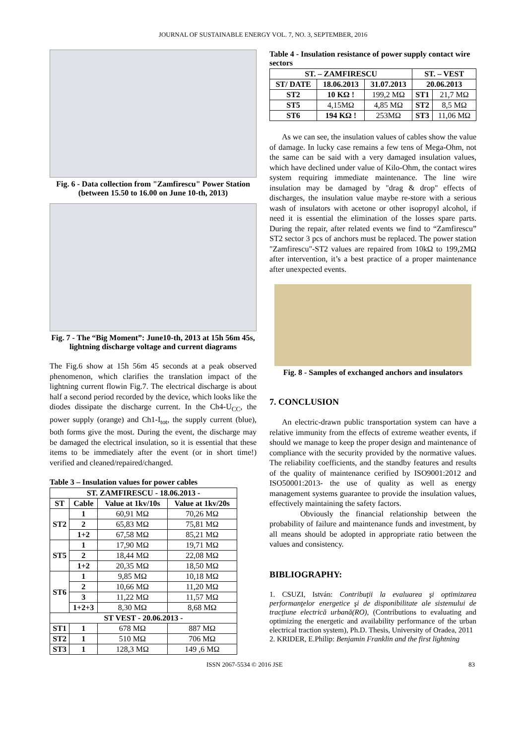JOURNAL OF SUSTAINABLE ENERGY VOL. 7, NO. 3, SEPTEMBER, 2016
Fig. 6 - Data collection from "Zamfirescu" Power Station (between 15.50 to 16.00 on June 10-th, 2013)
Fig. 7 - The “Big Moment”: June10-th, 2013 at 15h 56m 45s, lightning discharge voltage and current diagrams
The Fig.6 show at 15h 56m 45 seconds at a peak observed phenomenon, which clarifies the translation impact of the lightning current flowin Fig.7. The electrical discharge is about half a second period recorded by the device, which looks like the diodes dissipate the discharge current. In the Ch4-U<sub>CC</sub>, the power supply (orange) and Ch1-I<sub>tot</sub>, the supply current (blue), both forms give the most. During the event, the discharge may be damaged the electrical insulation, so it is essential that these items to be immediately after the event (or in short time!) verified and cleaned/repaired/changed.
Table 3 – Insulation values for power cables
| ST. ZAMFIRESCU - 18.06.2013 - | | | |
| --- | --- | --- | --- |
| ST | Cable | Value at 1kv/10s | Value at 1kv/20s |
| ST2 | 1 | 60,91 MΩ | 70,26 MΩ |
| | 2 | 65,83 MΩ | 75,81 MΩ |
| | 1+2 | 67,58 MΩ | 85,21 MΩ |
| ST5 | 1 | 17,90 MΩ | 19,71 MΩ |
| | 2 | 18,44 MΩ | 22,08 MΩ |
| | 1+2 | 20,35 MΩ | 18,50 MΩ |
| ST6 | 1 | 9,85 MΩ | 10,18 MΩ |
| | 2 | 10,66 MΩ | 11,20 MΩ |
| | 3 | 11,22 MΩ | 11,57 MΩ |
| | 1+2+3 | 8,30 MΩ | 8,68 MΩ |
| ST VEST - 20.06.2013 - | | | |
| ST1 | 1 | 678 MΩ | 887 MΩ |
| ST2 | 1 | 510 MΩ | 706 MΩ |
| ST3 | 1 | 128,3 MΩ | 149 ,6 MΩ |
Table 4 - Insulation resistance of power supply contact wire sectors
| ST. – ZAMFIRESCU | | | ST. – VEST | |
| --- | --- | --- | --- | --- |
| ST/ DATE | 18.06.2013 | 31.07.2013 | 20.06.2013 | |
| ST2 | 10 KΩ ! | 199,2 MΩ | ST1 | 21,7 MΩ |
| ST5 | 4,15MΩ | 4,85 MΩ | ST2 | 8,5 MΩ |
| ST6 | 194 KΩ ! | 253MΩ | ST3 | 11,06 MΩ |
As we can see, the insulation values of cables show the value of damage. In lucky case remains a few tens of Mega-Ohm, not the same can be said with a very damaged insulation values, which have declined under value of Kilo-Ohm, the contact wires system requiring immediate maintenance. The line wire insulation may be damaged by "drag & drop" effects of discharges, the insulation value maybe re-store with a serious wash of insulators with acetone or other isopropyl alcohol, if need it is essential the elimination of the losses spare parts. During the repair, after related events we find to “Zamfirescu” ST2 sector 3 pcs of anchors must be replaced. The power station "Zamfirescu"-ST2 values are repaired from 10kΩ to 199,2MΩ after intervention, it’s a best practice of a proper maintenance after unexpected events.
Fig. 8 - Samples of exchanged anchors and insulators
7. CONCLUSION
An electric-drawn public transportation system can have a relative immunity from the effects of extreme weather events, if should we manage to keep the proper design and maintenance of compliance with the security provided by the normative values. The reliability coefficients, and the standby features and results of the quality of maintenance cerified by ISO9001:2012 and ISO50001:2013- the use of quality as well as energy management systems guarantee to provide the insulation values, effectively maintaining the safety factors.
Obviously the financial relationship between the probability of failure and maintenance funds and investment, by all means should be adopted in appropriate ratio between the values and consistency.
BIBLIOGRAPHY:
1. CSUZI, István: Contribuţii la evaluarea şi optimizarea performanţelor energetice şi de disponibilitate ale sistemului de tracţiune electrică urbană(RO), (Contributions to evaluating and optimizing the energetic and availability performance of the urban electrical traction system), Ph.D. Thesis, University of Oradea, 2011
2. KRIDER, E.Philip: Benjamin Franklin and the first lightning
ISSN 2067-5534 © 2016 JSE 83